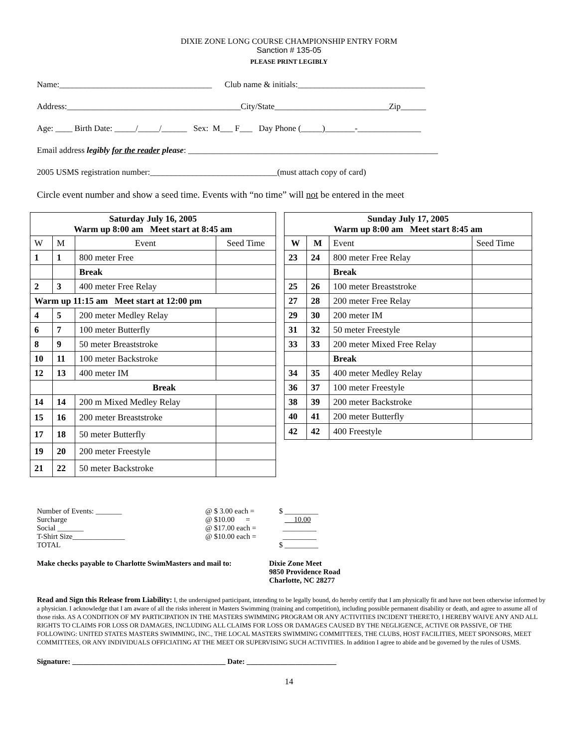DIXIE ZONE LONG COURSE CHAMPIONSHIP ENTRY FORM
Sanction # 135-05
PLEASE PRINT LEGIBLY
Name:____________________________________ Club name & initials:______________________________
Address:_________________________________________City/State___________________________Zip______
Age: ____ Birth Date: _____/_____/______ Sex: M___ F___ Day Phone (_____)_______-_______________
Email address legibly for the reader please: ___________________________________________________________
2005 USMS registration number:______________________________(must attach copy of card)
Circle event number and show a seed time. Events with “no time” will not be entered in the meet
| Saturday July 16, 2005 Warm up 8:00 am Meet start at 8:45 am | | | |
| --- | --- | --- | --- |
| W | M | Event | Seed Time |
| 1 | 1 | 800 meter Free | |
| | | Break | |
| 2 | 3 | 400 meter Free Relay | |
| Warm up 11:15 am Meet start at 12:00 pm | | | |
| 4 | 5 | 200 meter Medley Relay | |
| 6 | 7 | 100 meter Butterfly | |
| 8 | 9 | 50 meter Breaststroke | |
| 10 | 11 | 100 meter Backstroke | |
| 12 | 13 | 400 meter IM | |
| | Break | | |
| 14 | 14 | 200 m Mixed Medley Relay | |
| 15 | 16 | 200 meter Breaststroke | |
| 17 | 18 | 50 meter Butterfly | |
| 19 | 20 | 200 meter Freestyle | |
| 21 | 22 | 50 meter Backstroke | |
| Sunday July 17, 2005 Warm up 8:00 am Meet start 8:45 am | | | |
| --- | --- | --- | --- |
| W | M | Event | Seed Time |
| 23 | 24 | 800 meter Free Relay | |
| | | Break | |
| 25 | 26 | 100 meter Breaststroke | |
| 27 | 28 | 200 meter Free Relay | |
| 29 | 30 | 200 meter IM | |
| 31 | 32 | 50 meter Freestyle | |
| 33 | 33 | 200 meter Mixed Free Relay | |
| | | Break | |
| 34 | 35 | 400 meter Medley Relay | |
| 36 | 37 | 100 meter Freestyle | |
| 38 | 39 | 200 meter Backstroke | |
| 40 | 41 | 200 meter Butterfly | |
| 42 | 42 | 400 Freestyle | |
| Number of Events: _______ | @ $ 3.00 each = | $ _________ |
| Surcharge | @ $10.00 = | 10.00 |
| Social _______ | @ $17.00 each = | _________ |
| T-Shirt Size______________ | @ $10.00 each = | _________ |
| TOTAL | | $ _________ |
Make checks payable to Charlotte SwimMasters and mail to:
Dixie Zone Meet
9850 Providence Road
Charlotte, NC 28277
Read and Sign this Release from Liability: I, the undersigned participant, intending to be legally bound, do hereby certify that I am physically fit and have not been otherwise informed by a physician. I acknowledge that I am aware of all the risks inherent in Masters Swimming (training and competition), including possible permanent disability or death, and agree to assume all of those risks. AS A CONDITION OF MY PARTICIPATION IN THE MASTERS SWIMMING PROGRAM OR ANY ACTIVITIES INCIDENT THERETO, I HEREBY WAIVE ANY AND ALL RIGHTS TO CLAIMS FOR LOSS OR DAMAGES, INCLUDING ALL CLAIMS FOR LOSS OR DAMAGES CAUSED BY THE NEGLIGENCE, ACTIVE OR PASSIVE, OF THE FOLLOWING: UNITED STATES MASTERS SWIMMING, INC., THE LOCAL MASTERS SWIMMING COMMITTEES, THE CLUBS, HOST FACILITIES, MEET SPONSORS, MEET COMMITTEES, OR ANY INDIVIDUALS OFFICIATING AT THE MEET OR SUPERVISING SUCH ACTIVITIES. In addition I agree to abide and be governed by the rules of USMS.
Signature: _________________________________________ Date: ________________________
14